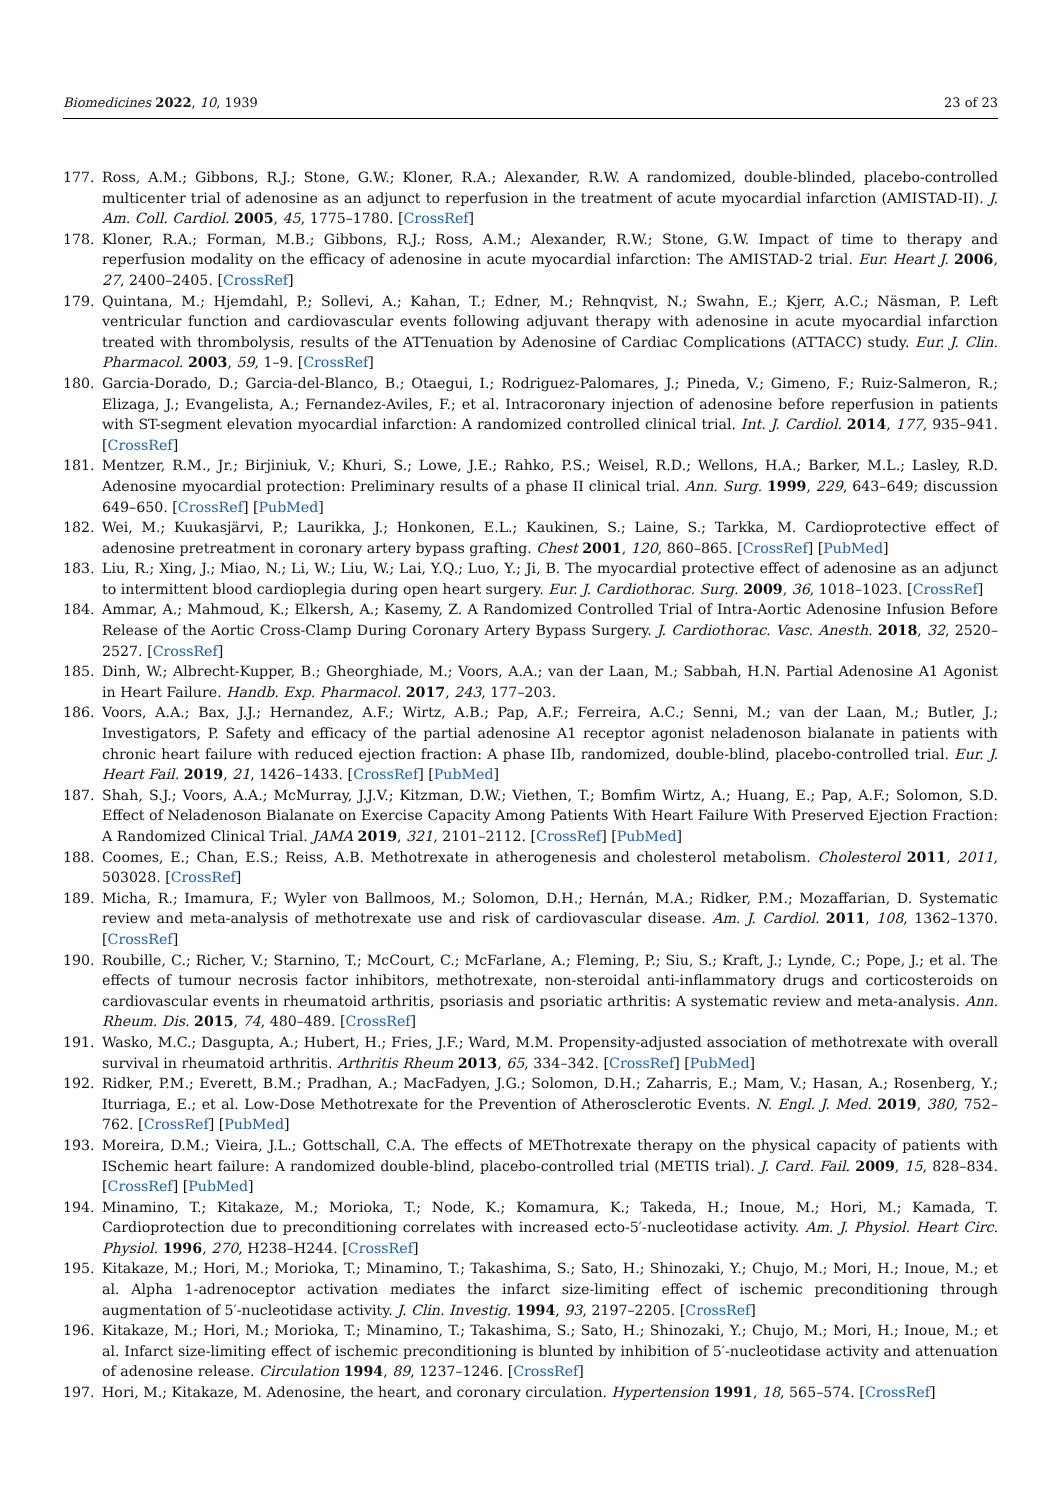Biomedicines 2022, 10, 1939 23 of 23
177. Ross, A.M.; Gibbons, R.J.; Stone, G.W.; Kloner, R.A.; Alexander, R.W. A randomized, double-blinded, placebo-controlled multicenter trial of adenosine as an adjunct to reperfusion in the treatment of acute myocardial infarction (AMISTAD-II). J. Am. Coll. Cardiol. 2005, 45, 1775–1780. [CrossRef]
178. Kloner, R.A.; Forman, M.B.; Gibbons, R.J.; Ross, A.M.; Alexander, R.W.; Stone, G.W. Impact of time to therapy and reperfusion modality on the efficacy of adenosine in acute myocardial infarction: The AMISTAD-2 trial. Eur. Heart J. 2006, 27, 2400–2405. [CrossRef]
179. Quintana, M.; Hjemdahl, P.; Sollevi, A.; Kahan, T.; Edner, M.; Rehnqvist, N.; Swahn, E.; Kjerr, A.C.; Näsman, P. Left ventricular function and cardiovascular events following adjuvant therapy with adenosine in acute myocardial infarction treated with thrombolysis, results of the ATTenuation by Adenosine of Cardiac Complications (ATTACC) study. Eur. J. Clin. Pharmacol. 2003, 59, 1–9. [CrossRef]
180. Garcia-Dorado, D.; Garcia-del-Blanco, B.; Otaegui, I.; Rodriguez-Palomares, J.; Pineda, V.; Gimeno, F.; Ruiz-Salmeron, R.; Elizaga, J.; Evangelista, A.; Fernandez-Aviles, F.; et al. Intracoronary injection of adenosine before reperfusion in patients with ST-segment elevation myocardial infarction: A randomized controlled clinical trial. Int. J. Cardiol. 2014, 177, 935–941. [CrossRef]
181. Mentzer, R.M., Jr.; Birjiniuk, V.; Khuri, S.; Lowe, J.E.; Rahko, P.S.; Weisel, R.D.; Wellons, H.A.; Barker, M.L.; Lasley, R.D. Adenosine myocardial protection: Preliminary results of a phase II clinical trial. Ann. Surg. 1999, 229, 643–649; discussion 649–650. [CrossRef] [PubMed]
182. Wei, M.; Kuukasjärvi, P.; Laurikka, J.; Honkonen, E.L.; Kaukinen, S.; Laine, S.; Tarkka, M. Cardioprotective effect of adenosine pretreatment in coronary artery bypass grafting. Chest 2001, 120, 860–865. [CrossRef] [PubMed]
183. Liu, R.; Xing, J.; Miao, N.; Li, W.; Liu, W.; Lai, Y.Q.; Luo, Y.; Ji, B. The myocardial protective effect of adenosine as an adjunct to intermittent blood cardioplegia during open heart surgery. Eur. J. Cardiothorac. Surg. 2009, 36, 1018–1023. [CrossRef]
184. Ammar, A.; Mahmoud, K.; Elkersh, A.; Kasemy, Z. A Randomized Controlled Trial of Intra-Aortic Adenosine Infusion Before Release of the Aortic Cross-Clamp During Coronary Artery Bypass Surgery. J. Cardiothorac. Vasc. Anesth. 2018, 32, 2520–2527. [CrossRef]
185. Dinh, W.; Albrecht-Kupper, B.; Gheorghiade, M.; Voors, A.A.; van der Laan, M.; Sabbah, H.N. Partial Adenosine A1 Agonist in Heart Failure. Handb. Exp. Pharmacol. 2017, 243, 177–203.
186. Voors, A.A.; Bax, J.J.; Hernandez, A.F.; Wirtz, A.B.; Pap, A.F.; Ferreira, A.C.; Senni, M.; van der Laan, M.; Butler, J.; Investigators, P. Safety and efficacy of the partial adenosine A1 receptor agonist neladenoson bialanate in patients with chronic heart failure with reduced ejection fraction: A phase IIb, randomized, double-blind, placebo-controlled trial. Eur. J. Heart Fail. 2019, 21, 1426–1433. [CrossRef] [PubMed]
187. Shah, S.J.; Voors, A.A.; McMurray, J.J.V.; Kitzman, D.W.; Viethen, T.; Bomfim Wirtz, A.; Huang, E.; Pap, A.F.; Solomon, S.D. Effect of Neladenoson Bialanate on Exercise Capacity Among Patients With Heart Failure With Preserved Ejection Fraction: A Randomized Clinical Trial. JAMA 2019, 321, 2101–2112. [CrossRef] [PubMed]
188. Coomes, E.; Chan, E.S.; Reiss, A.B. Methotrexate in atherogenesis and cholesterol metabolism. Cholesterol 2011, 2011, 503028. [CrossRef]
189. Micha, R.; Imamura, F.; Wyler von Ballmoos, M.; Solomon, D.H.; Hernán, M.A.; Ridker, P.M.; Mozaffarian, D. Systematic review and meta-analysis of methotrexate use and risk of cardiovascular disease. Am. J. Cardiol. 2011, 108, 1362–1370. [CrossRef]
190. Roubille, C.; Richer, V.; Starnino, T.; McCourt, C.; McFarlane, A.; Fleming, P.; Siu, S.; Kraft, J.; Lynde, C.; Pope, J.; et al. The effects of tumour necrosis factor inhibitors, methotrexate, non-steroidal anti-inflammatory drugs and corticosteroids on cardiovascular events in rheumatoid arthritis, psoriasis and psoriatic arthritis: A systematic review and meta-analysis. Ann. Rheum. Dis. 2015, 74, 480–489. [CrossRef]
191. Wasko, M.C.; Dasgupta, A.; Hubert, H.; Fries, J.F.; Ward, M.M. Propensity-adjusted association of methotrexate with overall survival in rheumatoid arthritis. Arthritis Rheum 2013, 65, 334–342. [CrossRef] [PubMed]
192. Ridker, P.M.; Everett, B.M.; Pradhan, A.; MacFadyen, J.G.; Solomon, D.H.; Zaharris, E.; Mam, V.; Hasan, A.; Rosenberg, Y.; Iturriaga, E.; et al. Low-Dose Methotrexate for the Prevention of Atherosclerotic Events. N. Engl. J. Med. 2019, 380, 752–762. [CrossRef] [PubMed]
193. Moreira, D.M.; Vieira, J.L.; Gottschall, C.A. The effects of METhotrexate therapy on the physical capacity of patients with ISchemic heart failure: A randomized double-blind, placebo-controlled trial (METIS trial). J. Card. Fail. 2009, 15, 828–834. [CrossRef] [PubMed]
194. Minamino, T.; Kitakaze, M.; Morioka, T.; Node, K.; Komamura, K.; Takeda, H.; Inoue, M.; Hori, M.; Kamada, T. Cardioprotection due to preconditioning correlates with increased ecto-5′-nucleotidase activity. Am. J. Physiol. Heart Circ. Physiol. 1996, 270, H238–H244. [CrossRef]
195. Kitakaze, M.; Hori, M.; Morioka, T.; Minamino, T.; Takashima, S.; Sato, H.; Shinozaki, Y.; Chujo, M.; Mori, H.; Inoue, M.; et al. Alpha 1-adrenoceptor activation mediates the infarct size-limiting effect of ischemic preconditioning through augmentation of 5′-nucleotidase activity. J. Clin. Investig. 1994, 93, 2197–2205. [CrossRef]
196. Kitakaze, M.; Hori, M.; Morioka, T.; Minamino, T.; Takashima, S.; Sato, H.; Shinozaki, Y.; Chujo, M.; Mori, H.; Inoue, M.; et al. Infarct size-limiting effect of ischemic preconditioning is blunted by inhibition of 5′-nucleotidase activity and attenuation of adenosine release. Circulation 1994, 89, 1237–1246. [CrossRef]
197. Hori, M.; Kitakaze, M. Adenosine, the heart, and coronary circulation. Hypertension 1991, 18, 565–574. [CrossRef]